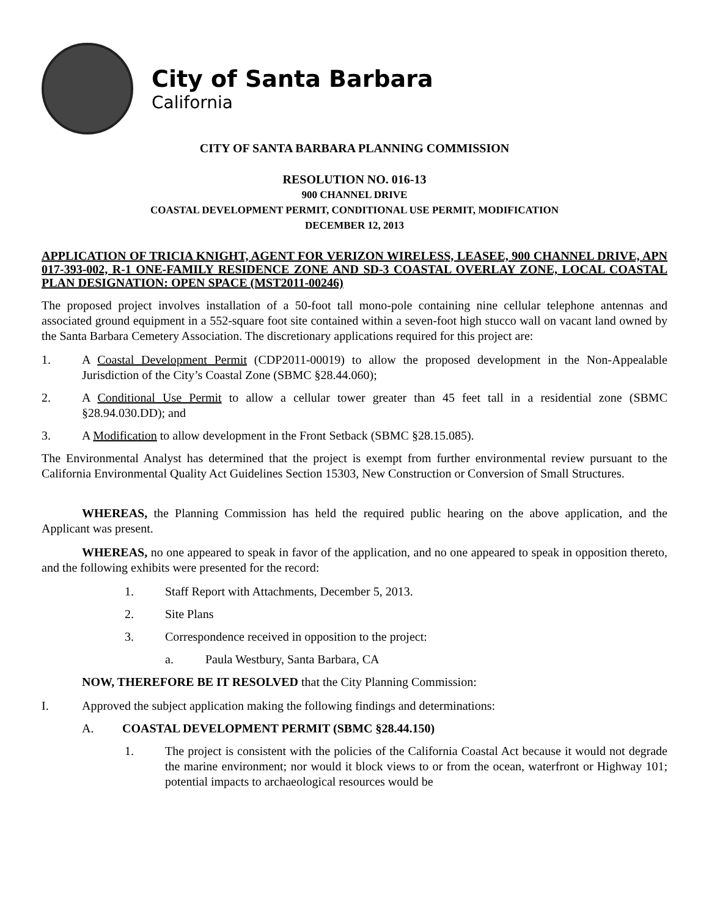City of Santa Barbara
California
CITY OF SANTA BARBARA PLANNING COMMISSION
RESOLUTION NO. 016-13
900 CHANNEL DRIVE
COASTAL DEVELOPMENT PERMIT, CONDITIONAL USE PERMIT, MODIFICATION
DECEMBER 12, 2013
APPLICATION OF TRICIA KNIGHT, AGENT FOR VERIZON WIRELESS, LEASEE, 900 CHANNEL DRIVE, APN 017-393-002, R-1 ONE-FAMILY RESIDENCE ZONE AND SD-3 COASTAL OVERLAY ZONE, LOCAL COASTAL PLAN DESIGNATION: OPEN SPACE (MST2011-00246)
The proposed project involves installation of a 50-foot tall mono-pole containing nine cellular telephone antennas and associated ground equipment in a 552-square foot site contained within a seven-foot high stucco wall on vacant land owned by the Santa Barbara Cemetery Association. The discretionary applications required for this project are:
1. A Coastal Development Permit (CDP2011-00019) to allow the proposed development in the Non-Appealable Jurisdiction of the City’s Coastal Zone (SBMC §28.44.060);
2. A Conditional Use Permit to allow a cellular tower greater than 45 feet tall in a residential zone (SBMC §28.94.030.DD); and
3. A Modification to allow development in the Front Setback (SBMC §28.15.085).
The Environmental Analyst has determined that the project is exempt from further environmental review pursuant to the California Environmental Quality Act Guidelines Section 15303, New Construction or Conversion of Small Structures.
WHEREAS, the Planning Commission has held the required public hearing on the above application, and the Applicant was present.
WHEREAS, no one appeared to speak in favor of the application, and no one appeared to speak in opposition thereto, and the following exhibits were presented for the record:
1. Staff Report with Attachments, December 5, 2013.
2. Site Plans
3. Correspondence received in opposition to the project:
a. Paula Westbury, Santa Barbara, CA
NOW, THEREFORE BE IT RESOLVED that the City Planning Commission:
I. Approved the subject application making the following findings and determinations:
A. COASTAL DEVELOPMENT PERMIT (SBMC §28.44.150)
1. The project is consistent with the policies of the California Coastal Act because it would not degrade the marine environment; nor would it block views to or from the ocean, waterfront or Highway 101; potential impacts to archaeological resources would be